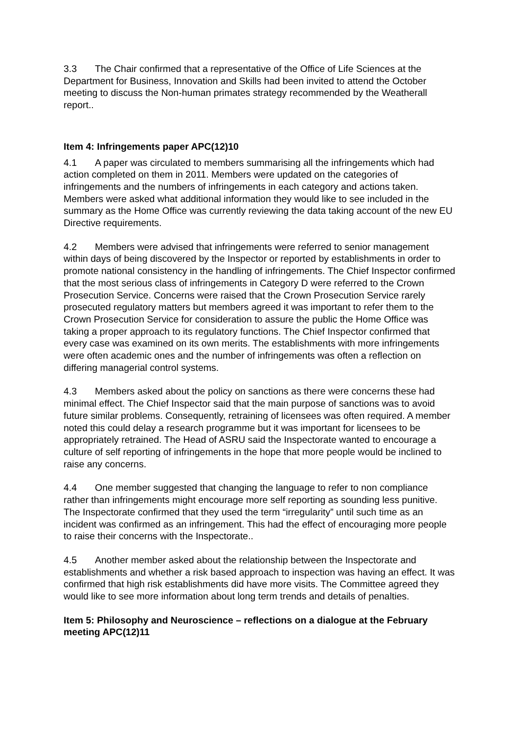3.3 The Chair confirmed that a representative of the Office of Life Sciences at the Department for Business, Innovation and Skills had been invited to attend the October meeting to discuss the Non-human primates strategy recommended by the Weatherall report..
Item 4: Infringements paper APC(12)10
4.1 A paper was circulated to members summarising all the infringements which had action completed on them in 2011. Members were updated on the categories of infringements and the numbers of infringements in each category and actions taken. Members were asked what additional information they would like to see included in the summary as the Home Office was currently reviewing the data taking account of the new EU Directive requirements.
4.2 Members were advised that infringements were referred to senior management within days of being discovered by the Inspector or reported by establishments in order to promote national consistency in the handling of infringements. The Chief Inspector confirmed that the most serious class of infringements in Category D were referred to the Crown Prosecution Service. Concerns were raised that the Crown Prosecution Service rarely prosecuted regulatory matters but members agreed it was important to refer them to the Crown Prosecution Service for consideration to assure the public the Home Office was taking a proper approach to its regulatory functions. The Chief Inspector confirmed that every case was examined on its own merits. The establishments with more infringements were often academic ones and the number of infringements was often a reflection on differing managerial control systems.
4.3 Members asked about the policy on sanctions as there were concerns these had minimal effect. The Chief Inspector said that the main purpose of sanctions was to avoid future similar problems. Consequently, retraining of licensees was often required. A member noted this could delay a research programme but it was important for licensees to be appropriately retrained. The Head of ASRU said the Inspectorate wanted to encourage a culture of self reporting of infringements in the hope that more people would be inclined to raise any concerns.
4.4 One member suggested that changing the language to refer to non compliance rather than infringements might encourage more self reporting as sounding less punitive. The Inspectorate confirmed that they used the term “irregularity” until such time as an incident was confirmed as an infringement. This had the effect of encouraging more people to raise their concerns with the Inspectorate..
4.5 Another member asked about the relationship between the Inspectorate and establishments and whether a risk based approach to inspection was having an effect. It was confirmed that high risk establishments did have more visits. The Committee agreed they would like to see more information about long term trends and details of penalties.
Item 5: Philosophy and Neuroscience – reflections on a dialogue at the February meeting APC(12)11